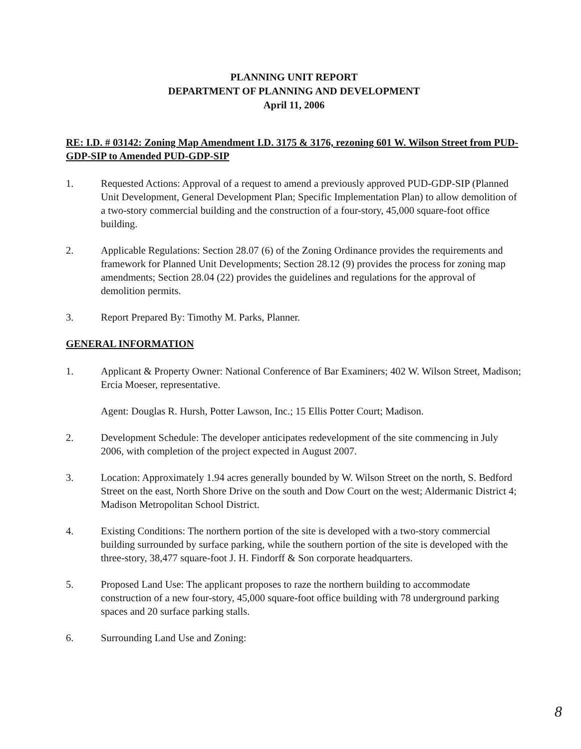PLANNING UNIT REPORT
DEPARTMENT OF PLANNING AND DEVELOPMENT
April 11, 2006
RE: I.D. # 03142: Zoning Map Amendment I.D. 3175 & 3176, rezoning 601 W. Wilson Street from PUD-GDP-SIP to Amended PUD-GDP-SIP
1. Requested Actions: Approval of a request to amend a previously approved PUD-GDP-SIP (Planned Unit Development, General Development Plan; Specific Implementation Plan) to allow demolition of a two-story commercial building and the construction of a four-story, 45,000 square-foot office building.
2. Applicable Regulations: Section 28.07 (6) of the Zoning Ordinance provides the requirements and framework for Planned Unit Developments; Section 28.12 (9) provides the process for zoning map amendments; Section 28.04 (22) provides the guidelines and regulations for the approval of demolition permits.
3. Report Prepared By: Timothy M. Parks, Planner.
GENERAL INFORMATION
1. Applicant & Property Owner: National Conference of Bar Examiners; 402 W. Wilson Street, Madison; Ercia Moeser, representative.
Agent: Douglas R. Hursh, Potter Lawson, Inc.; 15 Ellis Potter Court; Madison.
2. Development Schedule: The developer anticipates redevelopment of the site commencing in July 2006, with completion of the project expected in August 2007.
3. Location: Approximately 1.94 acres generally bounded by W. Wilson Street on the north, S. Bedford Street on the east, North Shore Drive on the south and Dow Court on the west; Aldermanic District 4; Madison Metropolitan School District.
4. Existing Conditions: The northern portion of the site is developed with a two-story commercial building surrounded by surface parking, while the southern portion of the site is developed with the three-story, 38,477 square-foot J. H. Findorff & Son corporate headquarters.
5. Proposed Land Use: The applicant proposes to raze the northern building to accommodate construction of a new four-story, 45,000 square-foot office building with 78 underground parking spaces and 20 surface parking stalls.
6. Surrounding Land Use and Zoning:
8